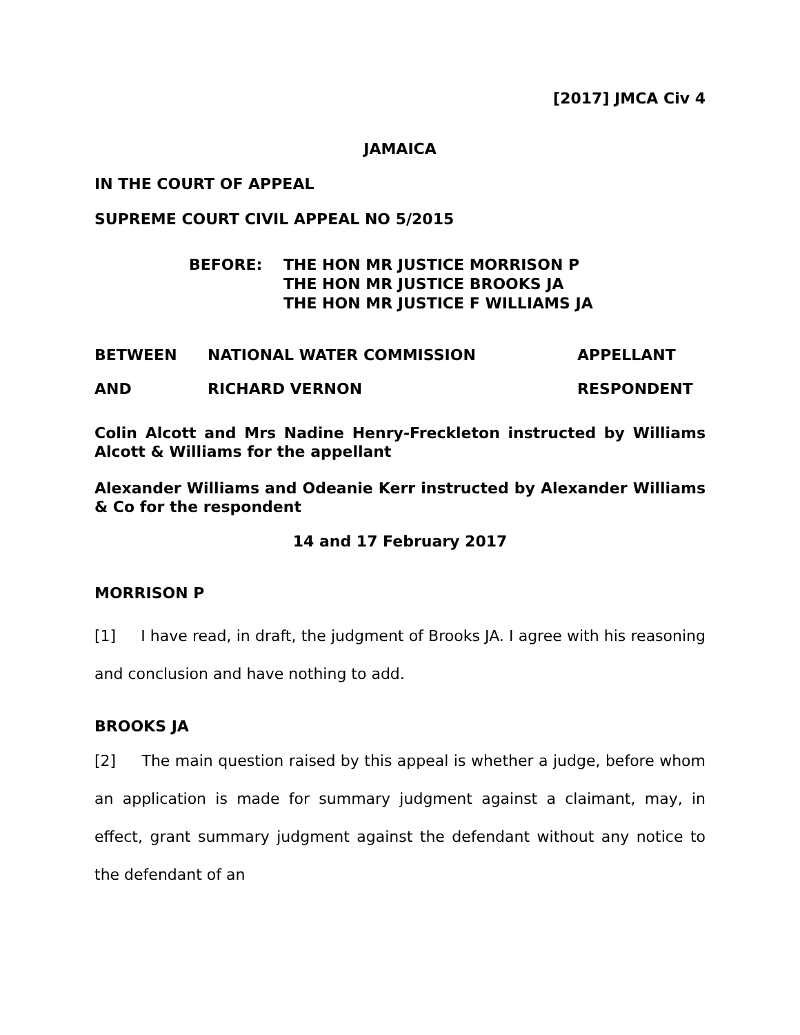[2017] JMCA Civ 4
JAMAICA
IN THE COURT OF APPEAL
SUPREME COURT CIVIL APPEAL NO 5/2015
BEFORE: THE HON MR JUSTICE MORRISON P
THE HON MR JUSTICE BROOKS JA
THE HON MR JUSTICE F WILLIAMS JA
BETWEEN NATIONAL WATER COMMISSION APPELLANT
AND RICHARD VERNON RESPONDENT
Colin Alcott and Mrs Nadine Henry-Freckleton instructed by Williams Alcott & Williams for the appellant
Alexander Williams and Odeanie Kerr instructed by Alexander Williams & Co for the respondent
14 and 17 February 2017
MORRISON P
[1] I have read, in draft, the judgment of Brooks JA. I agree with his reasoning and conclusion and have nothing to add.
BROOKS JA
[2] The main question raised by this appeal is whether a judge, before whom an application is made for summary judgment against a claimant, may, in effect, grant summary judgment against the defendant without any notice to the defendant of an